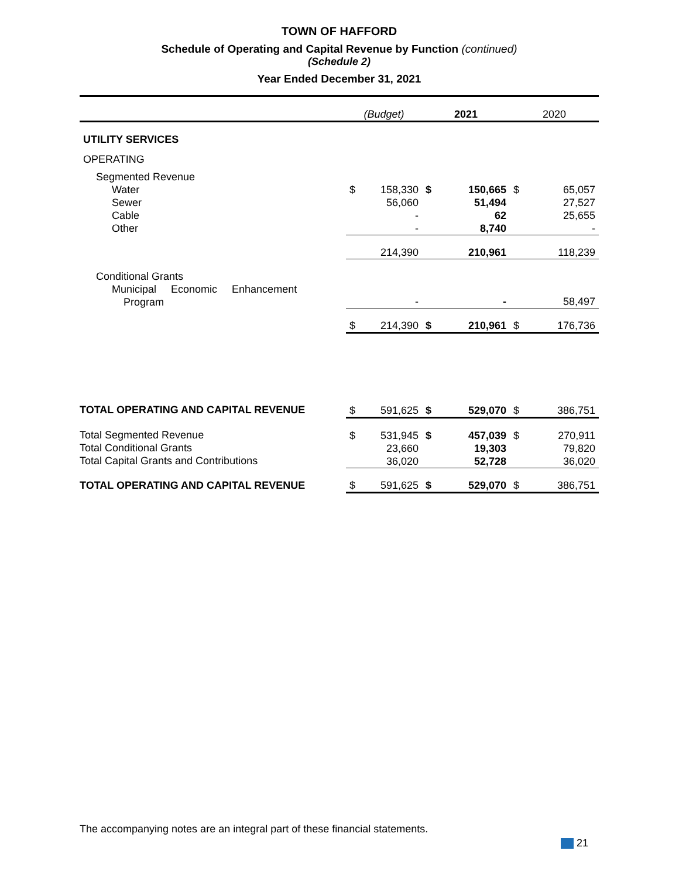TOWN OF HAFFORD
Schedule of Operating and Capital Revenue by Function (continued)
(Schedule 2)
Year Ended December 31, 2021
| | (Budget) | | 2021 | | 2020 | |
| --- | --- | --- | --- | --- | --- | --- |
| UTILITY SERVICES | | | | | | |
| OPERATING | | | | | | |
| Segmented Revenue | | | | | | |
| Water Sewer Cable Other | $ | 158,330 56,060 - - | $ | 150,665 51,494 62 8,740 | $ | 65,057 27,527 25,655 - |
| | | 214,390 | | 210,961 | | 118,239 |
| Conditional Grants | | | | | | |
| Municipal Economic Enhancement Program | | - | | - | | 58,497 |
| | $ | 214,390 | $ | 210,961 | $ | 176,736 |
| TOTAL OPERATING AND CAPITAL REVENUE | $ | 591,625 | $ | 529,070 | $ | 386,751 |
| Total Segmented Revenue Total Conditional Grants Total Capital Grants and Contributions | $ | 531,945 23,660 36,020 | $ | 457,039 19,303 52,728 | $ | 270,911 79,820 36,020 |
| TOTAL OPERATING AND CAPITAL REVENUE | $ | 591,625 | $ | 529,070 | $ | 386,751 |
The accompanying notes are an integral part of these financial statements.
21